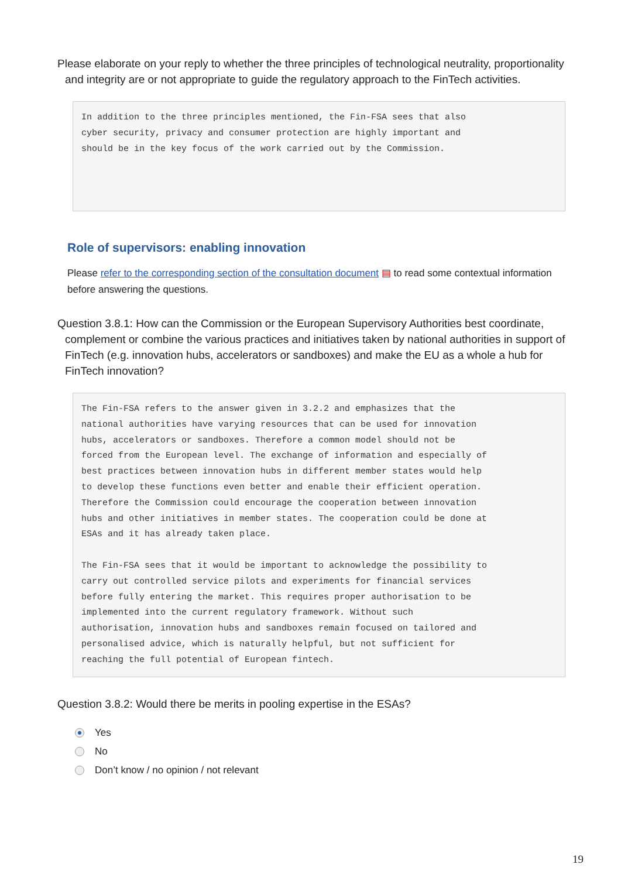Please elaborate on your reply to whether the three principles of technological neutrality, proportionality and integrity are or not appropriate to guide the regulatory approach to the FinTech activities.
In addition to the three principles mentioned, the Fin-FSA sees that also cyber security, privacy and consumer protection are highly important and should be in the key focus of the work carried out by the Commission.
Role of supervisors: enabling innovation
Please refer to the corresponding section of the consultation document ▤ to read some contextual information before answering the questions.
Question 3.8.1: How can the Commission or the European Supervisory Authorities best coordinate, complement or combine the various practices and initiatives taken by national authorities in support of FinTech (e.g. innovation hubs, accelerators or sandboxes) and make the EU as a whole a hub for FinTech innovation?
The Fin-FSA refers to the answer given in 3.2.2 and emphasizes that the national authorities have varying resources that can be used for innovation hubs, accelerators or sandboxes. Therefore a common model should not be forced from the European level. The exchange of information and especially of best practices between innovation hubs in different member states would help to develop these functions even better and enable their efficient operation. Therefore the Commission could encourage the cooperation between innovation hubs and other initiatives in member states. The cooperation could be done at ESAs and it has already taken place. The Fin-FSA sees that it would be important to acknowledge the possibility to carry out controlled service pilots and experiments for financial services before fully entering the market. This requires proper authorisation to be implemented into the current regulatory framework. Without such authorisation, innovation hubs and sandboxes remain focused on tailored and personalised advice, which is naturally helpful, but not sufficient for reaching the full potential of European fintech.
Question 3.8.2: Would there be merits in pooling expertise in the ESAs?
Yes
No
Don’t know / no opinion / not relevant
19